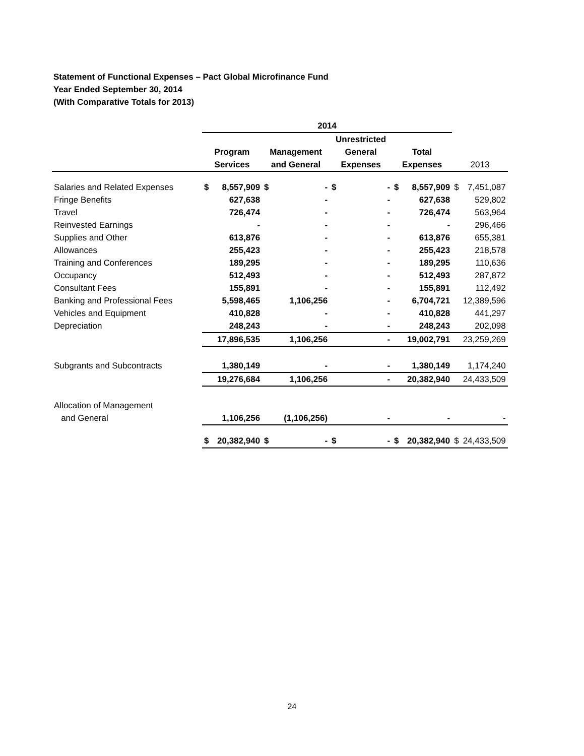Statement of Functional Expenses – Pact Global Microfinance Fund
Year Ended September 30, 2014
(With Comparative Totals for 2013)
| | 2014 | | | | | | | | | |
| --- | --- | --- | --- | --- | --- | --- | --- | --- | --- | --- |
| | | | | | Unrestricted | | | | | |
| | Program | | Management | | General | | Total | | | |
| | Services | | and General | | Expenses | | Expenses | | 2013 | |
| Salaries and Related Expenses | $ | 8,557,909 | $ | - | $ | - | $ | 8,557,909 | $ | 7,451,087 |
| Fringe Benefits | | 627,638 | | - | | - | | 627,638 | | 529,802 |
| Travel | | 726,474 | | - | | - | | 726,474 | | 563,964 |
| Reinvested Earnings | | - | | - | | - | | - | | 296,466 |
| Supplies and Other | | 613,876 | | - | | - | | 613,876 | | 655,381 |
| Allowances | | 255,423 | | - | | - | | 255,423 | | 218,578 |
| Training and Conferences | | 189,295 | | - | | - | | 189,295 | | 110,636 |
| Occupancy | | 512,493 | | - | | - | | 512,493 | | 287,872 |
| Consultant Fees | | 155,891 | | - | | - | | 155,891 | | 112,492 |
| Banking and Professional Fees | | 5,598,465 | | 1,106,256 | | - | | 6,704,721 | | 12,389,596 |
| Vehicles and Equipment | | 410,828 | | - | | - | | 410,828 | | 441,297 |
| Depreciation | | 248,243 | | - | | - | | 248,243 | | 202,098 |
| | | 17,896,535 | | 1,106,256 | | - | | 19,002,791 | | 23,259,269 |
| Subgrants and Subcontracts | | 1,380,149 | | - | | - | | 1,380,149 | | 1,174,240 |
| | | 19,276,684 | | 1,106,256 | | - | | 20,382,940 | | 24,433,509 |
| Allocation of Management | | | | | | | | | | |
| and General | | 1,106,256 | | (1,106,256) | | - | | - | | - |
| | $ | 20,382,940 | $ | - | $ | - | $ | 20,382,940 | $ | 24,433,509 |
24